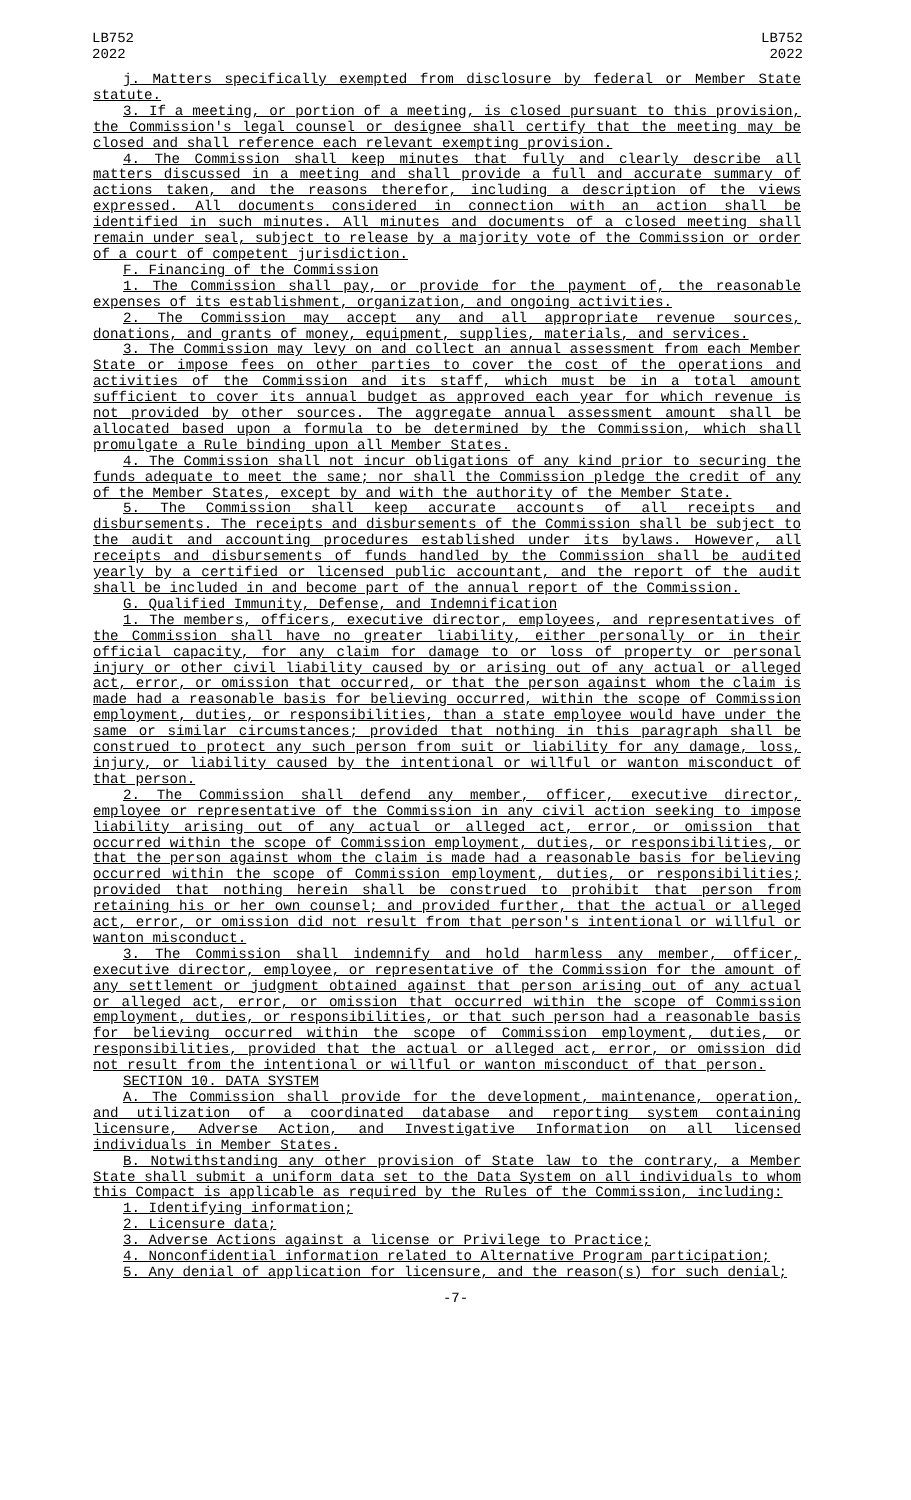LB752
2022
LB752
2022
j. Matters specifically exempted from disclosure by federal or Member State statute.
3. If a meeting, or portion of a meeting, is closed pursuant to this provision, the Commission's legal counsel or designee shall certify that the meeting may be closed and shall reference each relevant exempting provision.
4. The Commission shall keep minutes that fully and clearly describe all matters discussed in a meeting and shall provide a full and accurate summary of actions taken, and the reasons therefor, including a description of the views expressed. All documents considered in connection with an action shall be identified in such minutes. All minutes and documents of a closed meeting shall remain under seal, subject to release by a majority vote of the Commission or order of a court of competent jurisdiction.
F. Financing of the Commission
1. The Commission shall pay, or provide for the payment of, the reasonable expenses of its establishment, organization, and ongoing activities.
2. The Commission may accept any and all appropriate revenue sources, donations, and grants of money, equipment, supplies, materials, and services.
3. The Commission may levy on and collect an annual assessment from each Member State or impose fees on other parties to cover the cost of the operations and activities of the Commission and its staff, which must be in a total amount sufficient to cover its annual budget as approved each year for which revenue is not provided by other sources. The aggregate annual assessment amount shall be allocated based upon a formula to be determined by the Commission, which shall promulgate a Rule binding upon all Member States.
4. The Commission shall not incur obligations of any kind prior to securing the funds adequate to meet the same; nor shall the Commission pledge the credit of any of the Member States, except by and with the authority of the Member State.
5. The Commission shall keep accurate accounts of all receipts and disbursements. The receipts and disbursements of the Commission shall be subject to the audit and accounting procedures established under its bylaws. However, all receipts and disbursements of funds handled by the Commission shall be audited yearly by a certified or licensed public accountant, and the report of the audit shall be included in and become part of the annual report of the Commission.
G. Qualified Immunity, Defense, and Indemnification
1. The members, officers, executive director, employees, and representatives of the Commission shall have no greater liability, either personally or in their official capacity, for any claim for damage to or loss of property or personal injury or other civil liability caused by or arising out of any actual or alleged act, error, or omission that occurred, or that the person against whom the claim is made had a reasonable basis for believing occurred, within the scope of Commission employment, duties, or responsibilities, than a state employee would have under the same or similar circumstances; provided that nothing in this paragraph shall be construed to protect any such person from suit or liability for any damage, loss, injury, or liability caused by the intentional or willful or wanton misconduct of that person.
2. The Commission shall defend any member, officer, executive director, employee or representative of the Commission in any civil action seeking to impose liability arising out of any actual or alleged act, error, or omission that occurred within the scope of Commission employment, duties, or responsibilities, or that the person against whom the claim is made had a reasonable basis for believing occurred within the scope of Commission employment, duties, or responsibilities; provided that nothing herein shall be construed to prohibit that person from retaining his or her own counsel; and provided further, that the actual or alleged act, error, or omission did not result from that person's intentional or willful or wanton misconduct.
3. The Commission shall indemnify and hold harmless any member, officer, executive director, employee, or representative of the Commission for the amount of any settlement or judgment obtained against that person arising out of any actual or alleged act, error, or omission that occurred within the scope of Commission employment, duties, or responsibilities, or that such person had a reasonable basis for believing occurred within the scope of Commission employment, duties, or responsibilities, provided that the actual or alleged act, error, or omission did not result from the intentional or willful or wanton misconduct of that person.
SECTION 10. DATA SYSTEM
A. The Commission shall provide for the development, maintenance, operation, and utilization of a coordinated database and reporting system containing licensure, Adverse Action, and Investigative Information on all licensed individuals in Member States.
B. Notwithstanding any other provision of State law to the contrary, a Member State shall submit a uniform data set to the Data System on all individuals to whom this Compact is applicable as required by the Rules of the Commission, including:
1. Identifying information;
2. Licensure data;
3. Adverse Actions against a license or Privilege to Practice;
4. Nonconfidential information related to Alternative Program participation;
5. Any denial of application for licensure, and the reason(s) for such denial;
-7-